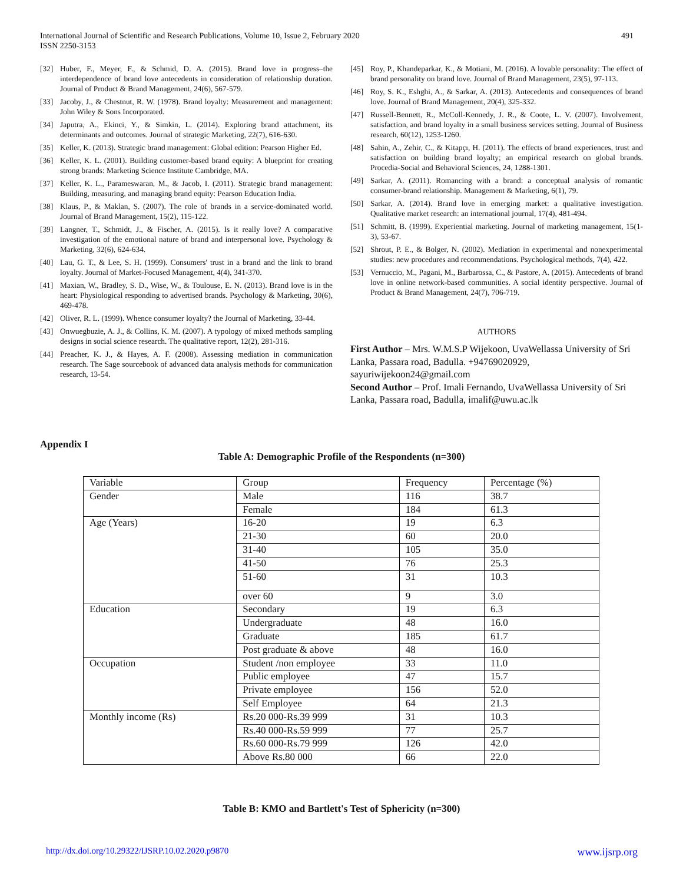491 International Journal of Scientific and Research Publications, Volume 10, Issue 2, February 2020
ISSN 2250-3153
[32] Huber, F., Meyer, F., & Schmid, D. A. (2015). Brand love in progress–the interdependence of brand love antecedents in consideration of relationship duration. Journal of Product & Brand Management, 24(6), 567-579.
[33] Jacoby, J., & Chestnut, R. W. (1978). Brand loyalty: Measurement and management: John Wiley & Sons Incorporated.
[34] Japutra, A., Ekinci, Y., & Simkin, L. (2014). Exploring brand attachment, its determinants and outcomes. Journal of strategic Marketing, 22(7), 616-630.
[35] Keller, K. (2013). Strategic brand management: Global edition: Pearson Higher Ed.
[36] Keller, K. L. (2001). Building customer-based brand equity: A blueprint for creating strong brands: Marketing Science Institute Cambridge, MA.
[37] Keller, K. L., Parameswaran, M., & Jacob, I. (2011). Strategic brand management: Building, measuring, and managing brand equity: Pearson Education India.
[38] Klaus, P., & Maklan, S. (2007). The role of brands in a service-dominated world. Journal of Brand Management, 15(2), 115-122.
[39] Langner, T., Schmidt, J., & Fischer, A. (2015). Is it really love? A comparative investigation of the emotional nature of brand and interpersonal love. Psychology & Marketing, 32(6), 624-634.
[40] Lau, G. T., & Lee, S. H. (1999). Consumers' trust in a brand and the link to brand loyalty. Journal of Market-Focused Management, 4(4), 341-370.
[41] Maxian, W., Bradley, S. D., Wise, W., & Toulouse, E. N. (2013). Brand love is in the heart: Physiological responding to advertised brands. Psychology & Marketing, 30(6), 469-478.
[42] Oliver, R. L. (1999). Whence consumer loyalty? the Journal of Marketing, 33-44.
[43] Onwuegbuzie, A. J., & Collins, K. M. (2007). A typology of mixed methods sampling designs in social science research. The qualitative report, 12(2), 281-316.
[44] Preacher, K. J., & Hayes, A. F. (2008). Assessing mediation in communication research. The Sage sourcebook of advanced data analysis methods for communication research, 13-54.
[45] Roy, P., Khandeparkar, K., & Motiani, M. (2016). A lovable personality: The effect of brand personality on brand love. Journal of Brand Management, 23(5), 97-113.
[46] Roy, S. K., Eshghi, A., & Sarkar, A. (2013). Antecedents and consequences of brand love. Journal of Brand Management, 20(4), 325-332.
[47] Russell-Bennett, R., McColl-Kennedy, J. R., & Coote, L. V. (2007). Involvement, satisfaction, and brand loyalty in a small business services setting. Journal of Business research, 60(12), 1253-1260.
[48] Sahin, A., Zehir, C., & Kitapçı, H. (2011). The effects of brand experiences, trust and satisfaction on building brand loyalty; an empirical research on global brands. Procedia-Social and Behavioral Sciences, 24, 1288-1301.
[49] Sarkar, A. (2011). Romancing with a brand: a conceptual analysis of romantic consumer-brand relationship. Management & Marketing, 6(1), 79.
[50] Sarkar, A. (2014). Brand love in emerging market: a qualitative investigation. Qualitative market research: an international journal, 17(4), 481-494.
[51] Schmitt, B. (1999). Experiential marketing. Journal of marketing management, 15(1-3), 53-67.
[52] Shrout, P. E., & Bolger, N. (2002). Mediation in experimental and nonexperimental studies: new procedures and recommendations. Psychological methods, 7(4), 422.
[53] Vernuccio, M., Pagani, M., Barbarossa, C., & Pastore, A. (2015). Antecedents of brand love in online network-based communities. A social identity perspective. Journal of Product & Brand Management, 24(7), 706-719.
AUTHORS
First Author – Mrs. W.M.S.P Wijekoon, UvaWellassa University of Sri Lanka, Passara road, Badulla. +94769020929, sayuriwijekoon24@gmail.com
Second Author – Prof. Imali Fernando, UvaWellassa University of Sri Lanka, Passara road, Badulla, imalif@uwu.ac.lk
Appendix I
Table A: Demographic Profile of the Respondents (n=300)
| Variable | Group | Frequency | Percentage (%) |
| --- | --- | --- | --- |
| Gender | Male | 116 | 38.7 |
| | Female | 184 | 61.3 |
| Age (Years) | 16-20 | 19 | 6.3 |
| | 21-30 | 60 | 20.0 |
| | 31-40 | 105 | 35.0 |
| | 41-50 | 76 | 25.3 |
| | 51-60 | 31 | 10.3 |
| | over 60 | 9 | 3.0 |
| Education | Secondary | 19 | 6.3 |
| | Undergraduate | 48 | 16.0 |
| | Graduate | 185 | 61.7 |
| | Post graduate & above | 48 | 16.0 |
| Occupation | Student /non employee | 33 | 11.0 |
| | Public employee | 47 | 15.7 |
| | Private employee | 156 | 52.0 |
| | Self Employee | 64 | 21.3 |
| Monthly income (Rs) | Rs.20 000-Rs.39 999 | 31 | 10.3 |
| | Rs.40 000-Rs.59 999 | 77 | 25.7 |
| | Rs.60 000-Rs.79 999 | 126 | 42.0 |
| | Above Rs.80 000 | 66 | 22.0 |
Table B: KMO and Bartlett's Test of Sphericity (n=300)
www.ijsrp.org http://dx.doi.org/10.29322/IJSRP.10.02.2020.p9870